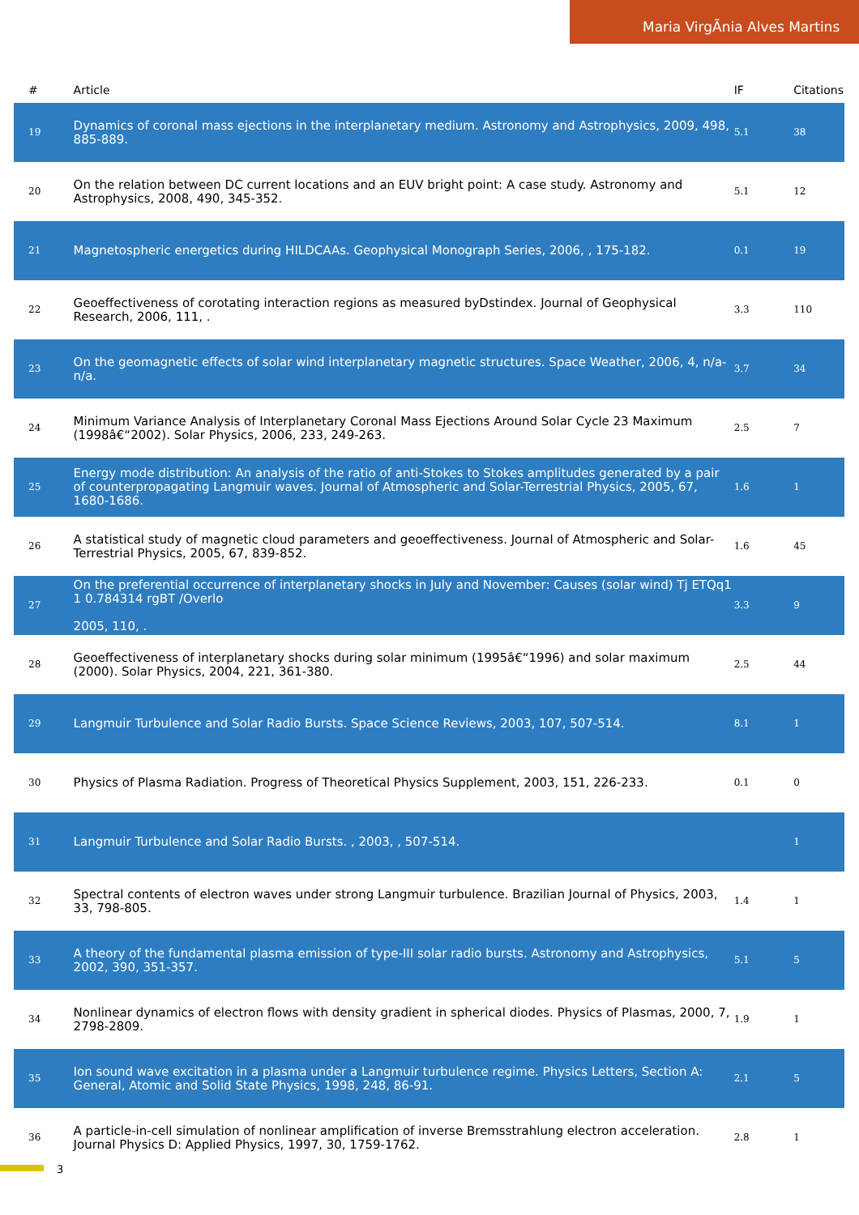Maria VirgÃnia Alves Martins
| # | Article | IF | Citations |
| --- | --- | --- | --- |
| 19 | Dynamics of coronal mass ejections in the interplanetary medium. Astronomy and Astrophysics, 2009, 498, 885-889. | 5.1 | 38 |
| 20 | On the relation between DC current locations and an EUV bright point: A case study. Astronomy and Astrophysics, 2008, 490, 345-352. | 5.1 | 12 |
| 21 | Magnetospheric energetics during HILDCAAs. Geophysical Monograph Series, 2006, , 175-182. | 0.1 | 19 |
| 22 | Geoeffectiveness of corotating interaction regions as measured byDstindex. Journal of Geophysical Research, 2006, 111, . | 3.3 | 110 |
| 23 | On the geomagnetic effects of solar wind interplanetary magnetic structures. Space Weather, 2006, 4, n/a-n/a. | 3.7 | 34 |
| 24 | Minimum Variance Analysis of Interplanetary Coronal Mass Ejections Around Solar Cycle 23 Maximum (1998â€“2002). Solar Physics, 2006, 233, 249-263. | 2.5 | 7 |
| 25 | Energy mode distribution: An analysis of the ratio of anti-Stokes to Stokes amplitudes generated by a pair of counterpropagating Langmuir waves. Journal of Atmospheric and Solar-Terrestrial Physics, 2005, 67, 1680-1686. | 1.6 | 1 |
| 26 | A statistical study of magnetic cloud parameters and geoeffectiveness. Journal of Atmospheric and Solar-Terrestrial Physics, 2005, 67, 839-852. | 1.6 | 45 |
| 27 | On the preferential occurrence of interplanetary shocks in July and November: Causes (solar wind) Tj ETQq1 1 0.784314 rgBT /Overlo 2005, 110, . | 3.3 | 9 |
| 28 | Geoeffectiveness of interplanetary shocks during solar minimum (1995â€“1996) and solar maximum (2000). Solar Physics, 2004, 221, 361-380. | 2.5 | 44 |
| 29 | Langmuir Turbulence and Solar Radio Bursts. Space Science Reviews, 2003, 107, 507-514. | 8.1 | 1 |
| 30 | Physics of Plasma Radiation. Progress of Theoretical Physics Supplement, 2003, 151, 226-233. | 0.1 | 0 |
| 31 | Langmuir Turbulence and Solar Radio Bursts. , 2003, , 507-514. | | 1 |
| 32 | Spectral contents of electron waves under strong Langmuir turbulence. Brazilian Journal of Physics, 2003, 33, 798-805. | 1.4 | 1 |
| 33 | A theory of the fundamental plasma emission of type-III solar radio bursts. Astronomy and Astrophysics, 2002, 390, 351-357. | 5.1 | 5 |
| 34 | Nonlinear dynamics of electron flows with density gradient in spherical diodes. Physics of Plasmas, 2000, 7, 2798-2809. | 1.9 | 1 |
| 35 | Ion sound wave excitation in a plasma under a Langmuir turbulence regime. Physics Letters, Section A: General, Atomic and Solid State Physics, 1998, 248, 86-91. | 2.1 | 5 |
| 36 | A particle-in-cell simulation of nonlinear amplification of inverse Bremsstrahlung electron acceleration. Journal Physics D: Applied Physics, 1997, 30, 1759-1762. | 2.8 | 1 |
3